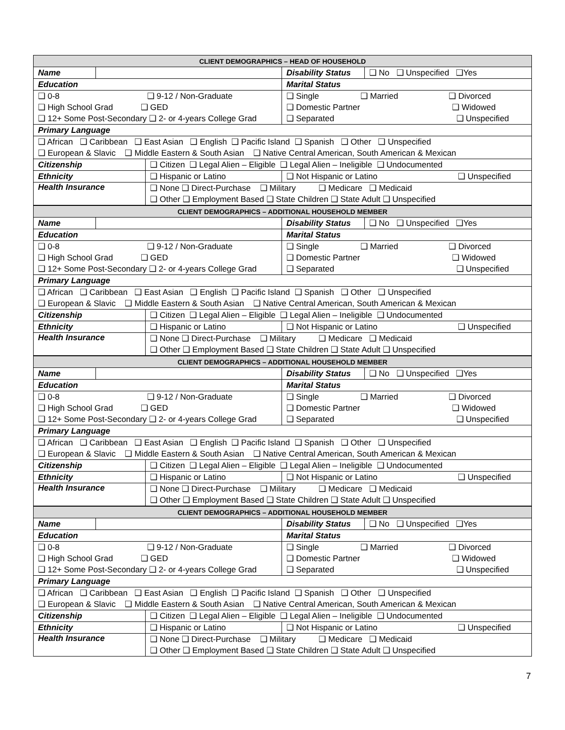| CLIENT DEMOGRAPHICS – HEAD OF HOUSEHOLD | | | | |
| Name | | | Disability Status | ❑ No ❑ Unspecified ❑Yes |
| Education | | | Marital Status | |
| ❑ 0-8 ❑ 9-12 / Non-Graduate | | | ❑ Single ❑ Married ❑ Divorced | |
| ❑ High School Grad ❑ GED | | | ❑ Domestic Partner ❑ Widowed | |
| ❑ 12+ Some Post-Secondary ❑ 2- or 4-years College Grad | | | ❑ Separated ❑ Unspecified | |
| Primary Language | | | | |
| ❑ African ❑ Caribbean ❑ East Asian ❑ English ❑ Pacific Island ❑ Spanish ❑ Other ❑ Unspecified | | | | |
| ❑ European & Slavic ❑ Middle Eastern & South Asian ❑ Native Central American, South American & Mexican | | | | |
| Citizenship | | ❑ Citizen ❑ Legal Alien – Eligible ❑ Legal Alien – Ineligible ❑ Undocumented | | |
| Ethnicity | | ❑ Hispanic or Latino | ❑ Not Hispanic or Latino ❑ Unspecified | |
| Health Insurance | | ❑ None ❑ Direct-Purchase ❑ Military ❑ Medicare ❑ Medicaid | | |
| | | ❑ Other ❑ Employment Based ❑ State Children ❑ State Adult ❑ Unspecified | | |
| CLIENT DEMOGRAPHICS – ADDITIONAL HOUSEHOLD MEMBER | | | | |
| Name | | | Disability Status | ❑ No ❑ Unspecified ❑Yes |
| Education | | | Marital Status | |
| ❑ 0-8 ❑ 9-12 / Non-Graduate | | | ❑ Single ❑ Married ❑ Divorced | |
| ❑ High School Grad ❑ GED | | | ❑ Domestic Partner ❑ Widowed | |
| ❑ 12+ Some Post-Secondary ❑ 2- or 4-years College Grad | | | ❑ Separated ❑ Unspecified | |
| Primary Language | | | | |
| ❑ African ❑ Caribbean ❑ East Asian ❑ English ❑ Pacific Island ❑ Spanish ❑ Other ❑ Unspecified | | | | |
| ❑ European & Slavic ❑ Middle Eastern & South Asian ❑ Native Central American, South American & Mexican | | | | |
| Citizenship | | ❑ Citizen ❑ Legal Alien – Eligible ❑ Legal Alien – Ineligible ❑ Undocumented | | |
| Ethnicity | | ❑ Hispanic or Latino | ❑ Not Hispanic or Latino ❑ Unspecified | |
| Health Insurance | | ❑ None ❑ Direct-Purchase ❑ Military ❑ Medicare ❑ Medicaid | | |
| | | ❑ Other ❑ Employment Based ❑ State Children ❑ State Adult ❑ Unspecified | | |
| CLIENT DEMOGRAPHICS – ADDITIONAL HOUSEHOLD MEMBER | | | | |
| Name | | | Disability Status | ❑ No ❑ Unspecified ❑Yes |
| Education | | | Marital Status | |
| ❑ 0-8 ❑ 9-12 / Non-Graduate | | | ❑ Single ❑ Married ❑ Divorced | |
| ❑ High School Grad ❑ GED | | | ❑ Domestic Partner ❑ Widowed | |
| ❑ 12+ Some Post-Secondary ❑ 2- or 4-years College Grad | | | ❑ Separated ❑ Unspecified | |
| Primary Language | | | | |
| ❑ African ❑ Caribbean ❑ East Asian ❑ English ❑ Pacific Island ❑ Spanish ❑ Other ❑ Unspecified | | | | |
| ❑ European & Slavic ❑ Middle Eastern & South Asian ❑ Native Central American, South American & Mexican | | | | |
| Citizenship | | ❑ Citizen ❑ Legal Alien – Eligible ❑ Legal Alien – Ineligible ❑ Undocumented | | |
| Ethnicity | | ❑ Hispanic or Latino | ❑ Not Hispanic or Latino ❑ Unspecified | |
| Health Insurance | | ❑ None ❑ Direct-Purchase ❑ Military ❑ Medicare ❑ Medicaid | | |
| | | ❑ Other ❑ Employment Based ❑ State Children ❑ State Adult ❑ Unspecified | | |
| CLIENT DEMOGRAPHICS – ADDITIONAL HOUSEHOLD MEMBER | | | | |
| Name | | | Disability Status | ❑ No ❑ Unspecified ❑Yes |
| Education | | | Marital Status | |
| ❑ 0-8 ❑ 9-12 / Non-Graduate | | | ❑ Single ❑ Married ❑ Divorced | |
| ❑ High School Grad ❑ GED | | | ❑ Domestic Partner ❑ Widowed | |
| ❑ 12+ Some Post-Secondary ❑ 2- or 4-years College Grad | | | ❑ Separated ❑ Unspecified | |
| Primary Language | | | | |
| ❑ African ❑ Caribbean ❑ East Asian ❑ English ❑ Pacific Island ❑ Spanish ❑ Other ❑ Unspecified | | | | |
| ❑ European & Slavic ❑ Middle Eastern & South Asian ❑ Native Central American, South American & Mexican | | | | |
| Citizenship | | ❑ Citizen ❑ Legal Alien – Eligible ❑ Legal Alien – Ineligible ❑ Undocumented | | |
| Ethnicity | | ❑ Hispanic or Latino | ❑ Not Hispanic or Latino ❑ Unspecified | |
| Health Insurance | | ❑ None ❑ Direct-Purchase ❑ Military ❑ Medicare ❑ Medicaid | | |
| | | ❑ Other ❑ Employment Based ❑ State Children ❑ State Adult ❑ Unspecified | | |
7